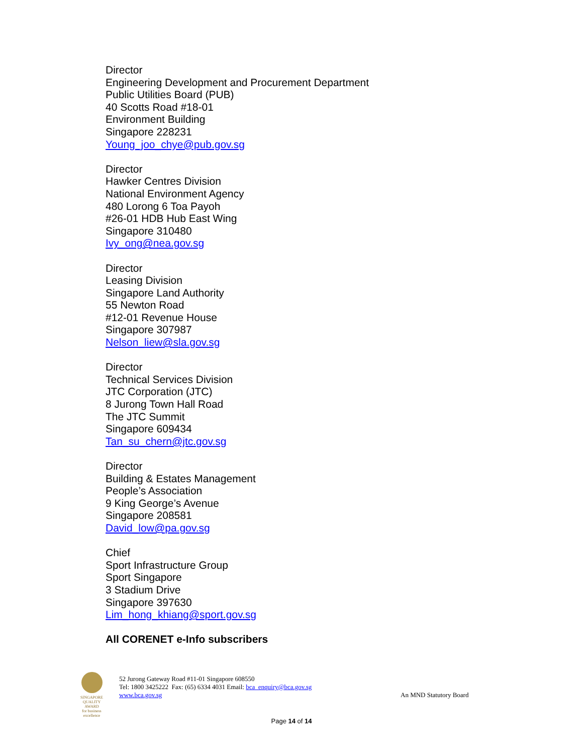Director
Engineering Development and Procurement Department
Public Utilities Board (PUB)
40 Scotts Road #18-01
Environment Building
Singapore 228231
Young_joo_chye@pub.gov.sg
Director
Hawker Centres Division
National Environment Agency
480 Lorong 6 Toa Payoh
#26-01 HDB Hub East Wing
Singapore 310480
Ivy_ong@nea.gov.sg
Director
Leasing Division
Singapore Land Authority
55 Newton Road
#12-01 Revenue House
Singapore 307987
Nelson_liew@sla.gov.sg
Director
Technical Services Division
JTC Corporation (JTC)
8 Jurong Town Hall Road
The JTC Summit
Singapore 609434
Tan_su_chern@jtc.gov.sg
Director
Building & Estates Management
People’s Association
9 King George’s Avenue
Singapore 208581
David_low@pa.gov.sg
Chief
Sport Infrastructure Group
Sport Singapore
3 Stadium Drive
Singapore 397630
Lim_hong_khiang@sport.gov.sg
All CORENET e-Info subscribers
SINGAPORE
QUALITY
AWARD
for business excellence
52 Jurong Gateway Road #11-01 Singapore 608550
Tel: 1800 3425222 Fax: (65) 6334 4031 Email: bca_enquiry@bca.gov.sg
www.bca.gov.sg
An MND Statutory Board
Page 14 of 14